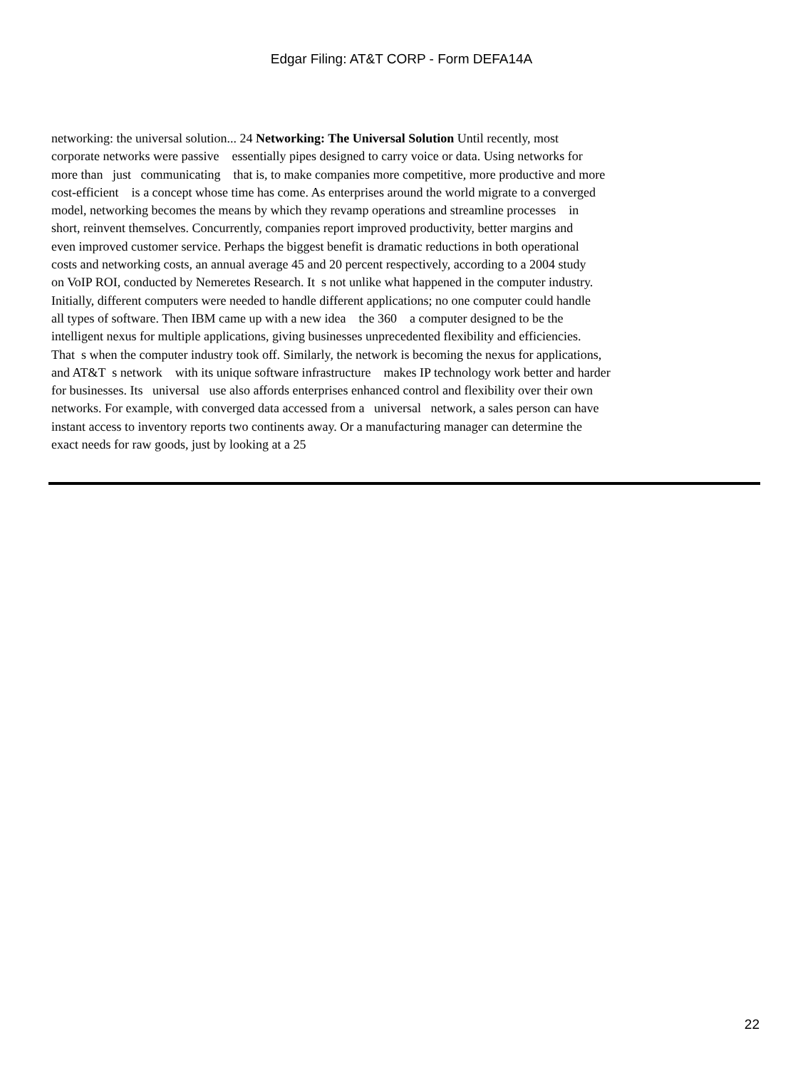Edgar Filing: AT&T CORP - Form DEFA14A
networking: the universal solution... 24 Networking: The Universal Solution Until recently, most
corporate networks were passive essentially pipes designed to carry voice or data. Using networks for
more than just communicating that is, to make companies more competitive, more productive and more
cost-efficient is a concept whose time has come. As enterprises around the world migrate to a converged
model, networking becomes the means by which they revamp operations and streamline processes in
short, reinvent themselves. Concurrently, companies report improved productivity, better margins and
even improved customer service. Perhaps the biggest benefit is dramatic reductions in both operational
costs and networking costs, an annual average 45 and 20 percent respectively, according to a 2004 study
on VoIP ROI, conducted by Nemeretes Research. It s not unlike what happened in the computer industry.
Initially, different computers were needed to handle different applications; no one computer could handle
all types of software. Then IBM came up with a new idea the 360 a computer designed to be the
intelligent nexus for multiple applications, giving businesses unprecedented flexibility and efficiencies.
That s when the computer industry took off. Similarly, the network is becoming the nexus for applications,
and AT&T s network with its unique software infrastructure makes IP technology work better and harder
for businesses. Its universal use also affords enterprises enhanced control and flexibility over their own
networks. For example, with converged data accessed from a universal network, a sales person can have
instant access to inventory reports two continents away. Or a manufacturing manager can determine the
exact needs for raw goods, just by looking at a 25
22